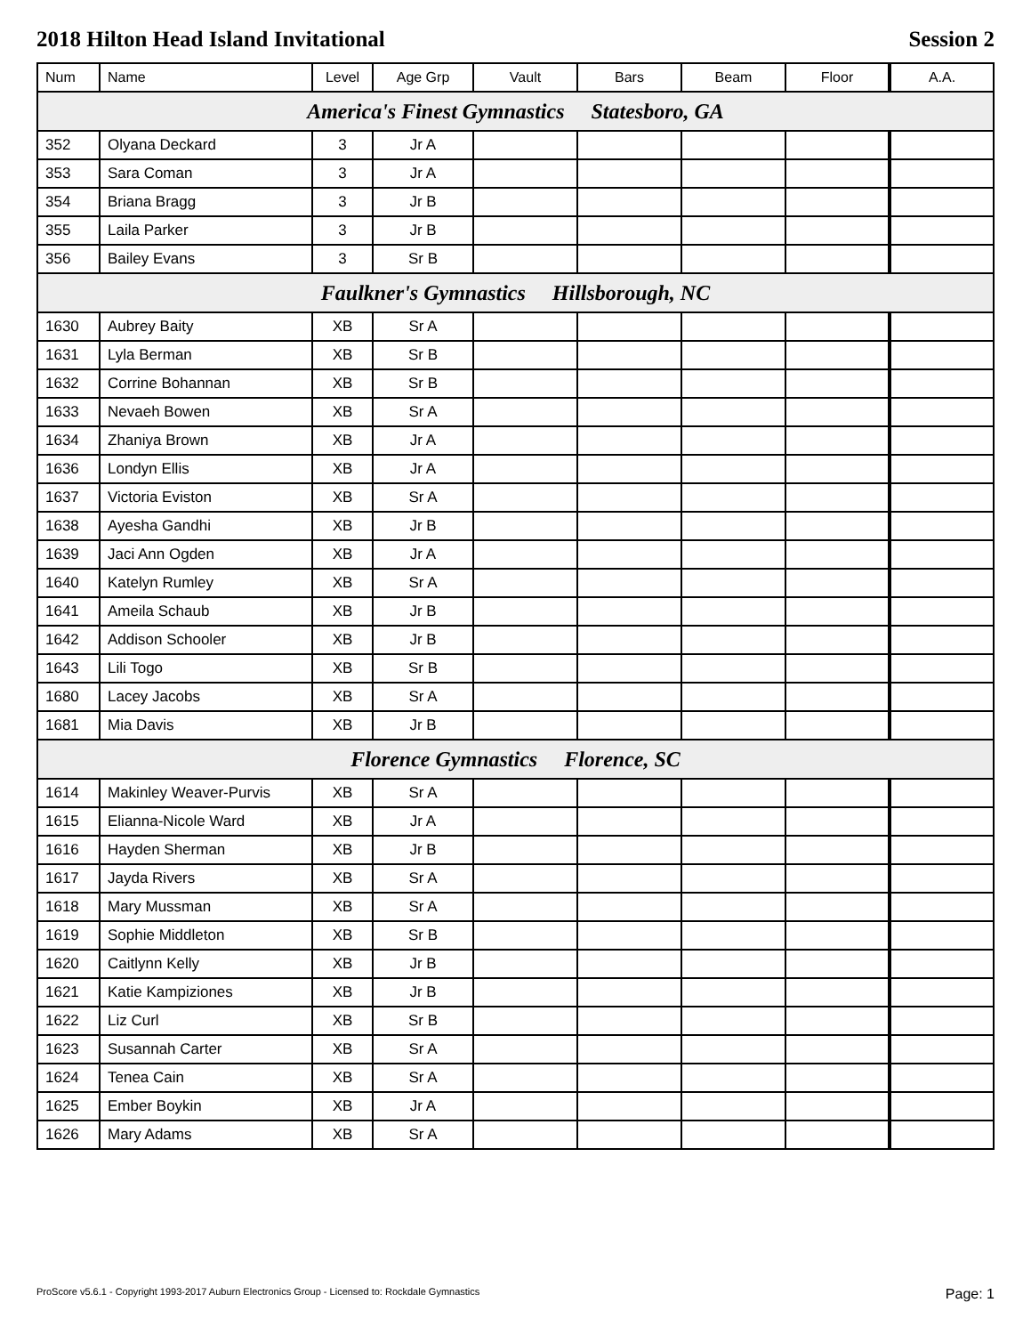2018 Hilton Head Island Invitational Session 2
| Num | Name | Level | Age Grp | Vault | Bars | Beam | Floor | A.A. |
| --- | --- | --- | --- | --- | --- | --- | --- | --- |
| America's Finest Gymnastics Statesboro, GA | | | | | | | | |
| 352 | Olyana Deckard | 3 | Jr A | | | | | |
| 353 | Sara Coman | 3 | Jr A | | | | | |
| 354 | Briana Bragg | 3 | Jr B | | | | | |
| 355 | Laila Parker | 3 | Jr B | | | | | |
| 356 | Bailey Evans | 3 | Sr B | | | | | |
| Faulkner's Gymnastics Hillsborough, NC | | | | | | | | |
| 1630 | Aubrey Baity | XB | Sr A | | | | | |
| 1631 | Lyla Berman | XB | Sr B | | | | | |
| 1632 | Corrine Bohannan | XB | Sr B | | | | | |
| 1633 | Nevaeh Bowen | XB | Sr A | | | | | |
| 1634 | Zhaniya Brown | XB | Jr A | | | | | |
| 1636 | Londyn Ellis | XB | Jr A | | | | | |
| 1637 | Victoria Eviston | XB | Sr A | | | | | |
| 1638 | Ayesha Gandhi | XB | Jr B | | | | | |
| 1639 | Jaci Ann Ogden | XB | Jr A | | | | | |
| 1640 | Katelyn Rumley | XB | Sr A | | | | | |
| 1641 | Ameila Schaub | XB | Jr B | | | | | |
| 1642 | Addison Schooler | XB | Jr B | | | | | |
| 1643 | Lili Togo | XB | Sr B | | | | | |
| 1680 | Lacey Jacobs | XB | Sr A | | | | | |
| 1681 | Mia Davis | XB | Jr B | | | | | |
| Florence Gymnastics Florence, SC | | | | | | | | |
| 1614 | Makinley Weaver-Purvis | XB | Sr A | | | | | |
| 1615 | Elianna-Nicole Ward | XB | Jr A | | | | | |
| 1616 | Hayden Sherman | XB | Jr B | | | | | |
| 1617 | Jayda Rivers | XB | Sr A | | | | | |
| 1618 | Mary Mussman | XB | Sr A | | | | | |
| 1619 | Sophie Middleton | XB | Sr B | | | | | |
| 1620 | Caitlynn Kelly | XB | Jr B | | | | | |
| 1621 | Katie Kampiziones | XB | Jr B | | | | | |
| 1622 | Liz Curl | XB | Sr B | | | | | |
| 1623 | Susannah Carter | XB | Sr A | | | | | |
| 1624 | Tenea Cain | XB | Sr A | | | | | |
| 1625 | Ember Boykin | XB | Jr A | | | | | |
| 1626 | Mary Adams | XB | Sr A | | | | | |
ProScore v5.6.1 - Copyright 1993-2017 Auburn Electronics Group - Licensed to: Rockdale Gymnastics Page: 1